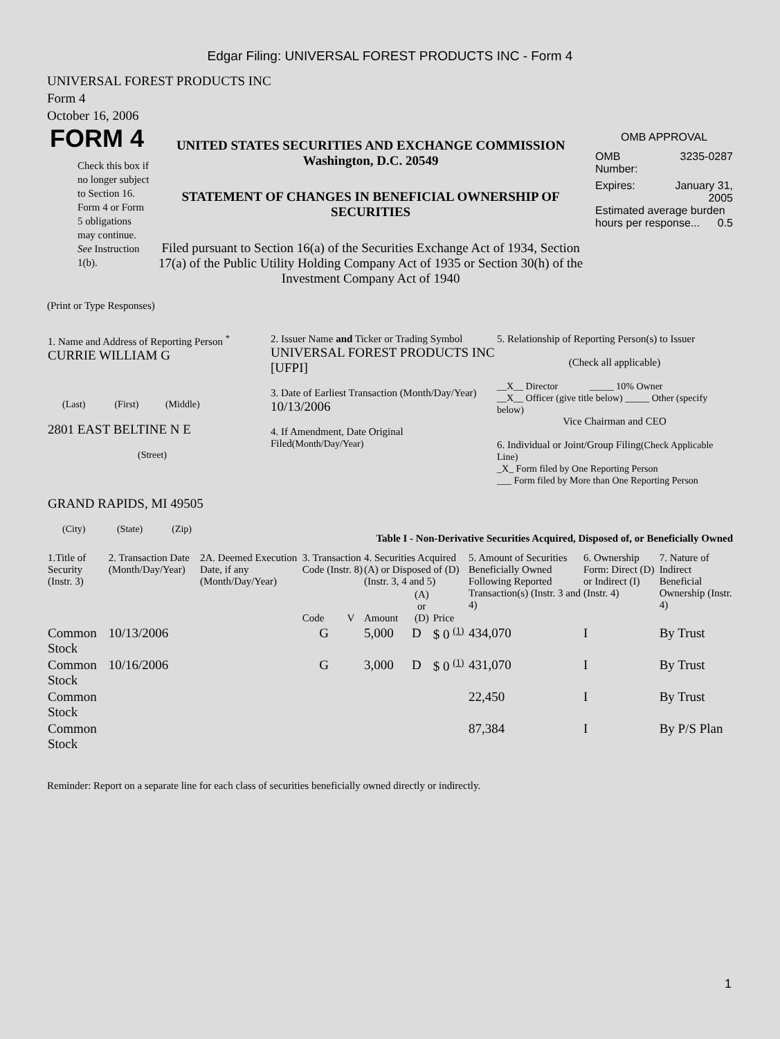Edgar Filing: UNIVERSAL FOREST PRODUCTS INC - Form 4
UNIVERSAL FOREST PRODUCTS INC
Form 4
October 16, 2006
FORM 4
Check this box if no longer subject to Section 16. Form 4 or Form 5 obligations may continue. See Instruction 1(b).
UNITED STATES SECURITIES AND EXCHANGE COMMISSION
Washington, D.C. 20549
STATEMENT OF CHANGES IN BENEFICIAL OWNERSHIP OF SECURITIES
Filed pursuant to Section 16(a) of the Securities Exchange Act of 1934, Section 17(a) of the Public Utility Holding Company Act of 1935 or Section 30(h) of the Investment Company Act of 1940
OMB APPROVAL
OMB
Number: 3235-0287
Expires: January 31,
2005
Estimated average burden hours per response... 0.5
(Print or Type Responses)
| 1. Name and Address of Reporting Person <sup>*</sup> CURRIE WILLIAM G (Last) (First) (Middle) 2801 EAST BELTINE N E (Street) GRAND RAPIDS, MI 49505 (City) (State) (Zip) | 2. Issuer Name and Ticker or Trading Symbol UNIVERSAL FOREST PRODUCTS INC [UFPI] 3. Date of Earliest Transaction (Month/Day/Year) 10/13/2006 4. If Amendment, Date Original Filed (Month/Day/Year) | 5. Relationship of Reporting Person(s) to Issuer (Check all applicable) __X__ Director _____ 10% Owner __X__ Officer (give title below) _____ Other (specify below) Vice Chairman and CEO 6. Individual or Joint/Group Filing (Check Applicable Line) _X_ Form filed by One Reporting Person ___ Form filed by More than One Reporting Person |
Table I - Non-Derivative Securities Acquired, Disposed of, or Beneficially Owned
| 1.Title of Security (Instr. 3) | 2. Transaction Date (Month/Day/Year) | 2A. Deemed Execution Date, if any (Month/Day/Year) | 3. Transaction Code (Instr. 8) | | 4. Securities Acquired (A) or Disposed of (D) (Instr. 3, 4 and 5) | | | 5. Amount of Securities Beneficially Owned Following Reported Transaction(s) (Instr. 3 and 4) | 6. Ownership Form: Direct (D) or Indirect (I) (Instr. 4) | 7. Nature of Indirect Beneficial Ownership (Instr. 4) |
| --- | --- | --- | --- | --- | --- | --- | --- | --- | --- | --- |
| | | | Code | V | Amount | (A) or (D) | Price | | | |
| Common Stock | 10/13/2006 | | G | | 5,000 | D | $ 0 <sup>(1)</sup> | 434,070 | I | By Trust |
| Common Stock | 10/16/2006 | | G | | 3,000 | D | $ 0 <sup>(1)</sup> | 431,070 | I | By Trust |
| Common Stock | | | | | | | | 22,450 | I | By Trust |
| Common Stock | | | | | | | | 87,384 | I | By P/S Plan |
Reminder: Report on a separate line for each class of securities beneficially owned directly or indirectly.
1